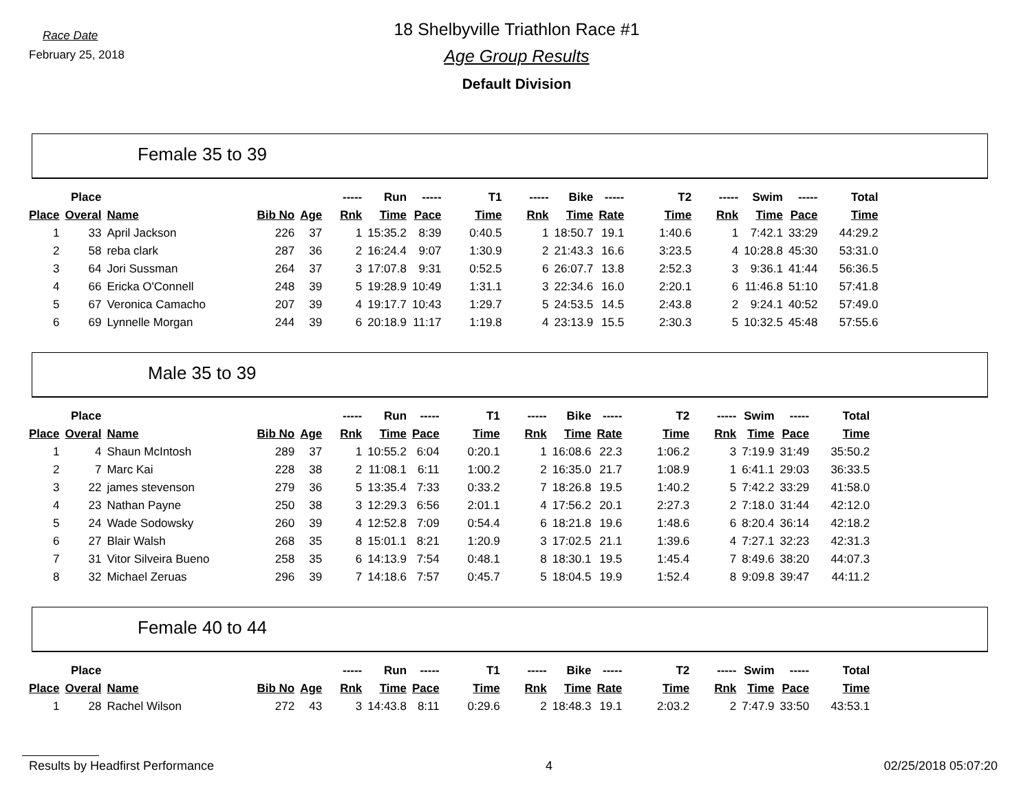Race Date
February 25, 2018
18 Shelbyville Triathlon Race #1
Age Group Results
Default Division
Female 35 to 39
| | Place | | | | ----- | Run | ----- | T1 | ----- | Bike | ----- | T2 | ----- | Swim | ----- | Total |
| --- | --- | --- | --- | --- | --- | --- | --- | --- | --- | --- | --- | --- | --- | --- | --- | --- |
| Place | Overal | Name | Bib No | Age | Rnk | Time | Pace | Time | Rnk | Time | Rate | Time | Rnk | Time | Pace | Time |
| 1 | 33 | April Jackson | 226 | 37 | 1 | 15:35.2 | 8:39 | 0:40.5 | 1 | 18:50.7 | 19.1 | 1:40.6 | 1 | 7:42.1 | 33:29 | 44:29.2 |
| 2 | 58 | reba clark | 287 | 36 | 2 | 16:24.4 | 9:07 | 1:30.9 | 2 | 21:43.3 | 16.6 | 3:23.5 | 4 | 10:28.8 | 45:30 | 53:31.0 |
| 3 | 64 | Jori Sussman | 264 | 37 | 3 | 17:07.8 | 9:31 | 0:52.5 | 6 | 26:07.7 | 13.8 | 2:52.3 | 3 | 9:36.1 | 41:44 | 56:36.5 |
| 4 | 66 | Ericka O'Connell | 248 | 39 | 5 | 19:28.9 | 10:49 | 1:31.1 | 3 | 22:34.6 | 16.0 | 2:20.1 | 6 | 11:46.8 | 51:10 | 57:41.8 |
| 5 | 67 | Veronica Camacho | 207 | 39 | 4 | 19:17.7 | 10:43 | 1:29.7 | 5 | 24:53.5 | 14.5 | 2:43.8 | 2 | 9:24.1 | 40:52 | 57:49.0 |
| 6 | 69 | Lynnelle Morgan | 244 | 39 | 6 | 20:18.9 | 11:17 | 1:19.8 | 4 | 23:13.9 | 15.5 | 2:30.3 | 5 | 10:32.5 | 45:48 | 57:55.6 |
Male 35 to 39
| | Place | | | | ----- | Run | ----- | T1 | ----- | Bike | ----- | T2 | ----- | Swim | ----- | Total |
| --- | --- | --- | --- | --- | --- | --- | --- | --- | --- | --- | --- | --- | --- | --- | --- | --- |
| Place | Overal | Name | Bib No | Age | Rnk | Time | Pace | Time | Rnk | Time | Rate | Time | Rnk | Time | Pace | Time |
| 1 | 4 | Shaun McIntosh | 289 | 37 | 1 | 10:55.2 | 6:04 | 0:20.1 | 1 | 16:08.6 | 22.3 | 1:06.2 | 3 | 7:19.9 | 31:49 | 35:50.2 |
| 2 | 7 | Marc Kai | 228 | 38 | 2 | 11:08.1 | 6:11 | 1:00.2 | 2 | 16:35.0 | 21.7 | 1:08.9 | 1 | 6:41.1 | 29:03 | 36:33.5 |
| 3 | 22 | james stevenson | 279 | 36 | 5 | 13:35.4 | 7:33 | 0:33.2 | 7 | 18:26.8 | 19.5 | 1:40.2 | 5 | 7:42.2 | 33:29 | 41:58.0 |
| 4 | 23 | Nathan Payne | 250 | 38 | 3 | 12:29.3 | 6:56 | 2:01.1 | 4 | 17:56.2 | 20.1 | 2:27.3 | 2 | 7:18.0 | 31:44 | 42:12.0 |
| 5 | 24 | Wade Sodowsky | 260 | 39 | 4 | 12:52.8 | 7:09 | 0:54.4 | 6 | 18:21.8 | 19.6 | 1:48.6 | 6 | 8:20.4 | 36:14 | 42:18.2 |
| 6 | 27 | Blair Walsh | 268 | 35 | 8 | 15:01.1 | 8:21 | 1:20.9 | 3 | 17:02.5 | 21.1 | 1:39.6 | 4 | 7:27.1 | 32:23 | 42:31.3 |
| 7 | 31 | Vitor Silveira Bueno | 258 | 35 | 6 | 14:13.9 | 7:54 | 0:48.1 | 8 | 18:30.1 | 19.5 | 1:45.4 | 7 | 8:49.6 | 38:20 | 44:07.3 |
| 8 | 32 | Michael Zeruas | 296 | 39 | 7 | 14:18.6 | 7:57 | 0:45.7 | 5 | 18:04.5 | 19.9 | 1:52.4 | 8 | 9:09.8 | 39:47 | 44:11.2 |
Female 40 to 44
| | Place | | | | ----- | Run | ----- | T1 | ----- | Bike | ----- | T2 | ----- | Swim | ----- | Total |
| --- | --- | --- | --- | --- | --- | --- | --- | --- | --- | --- | --- | --- | --- | --- | --- | --- |
| Place | Overal | Name | Bib No | Age | Rnk | Time | Pace | Time | Rnk | Time | Rate | Time | Rnk | Time | Pace | Time |
| 1 | 28 | Rachel Wilson | 272 | 43 | 3 | 14:43.8 | 8:11 | 0:29.6 | 2 | 18:48.3 | 19.1 | 2:03.2 | 2 | 7:47.9 | 33:50 | 43:53.1 |
Results by Headfirst Performance 4 02/25/2018 05:07:20